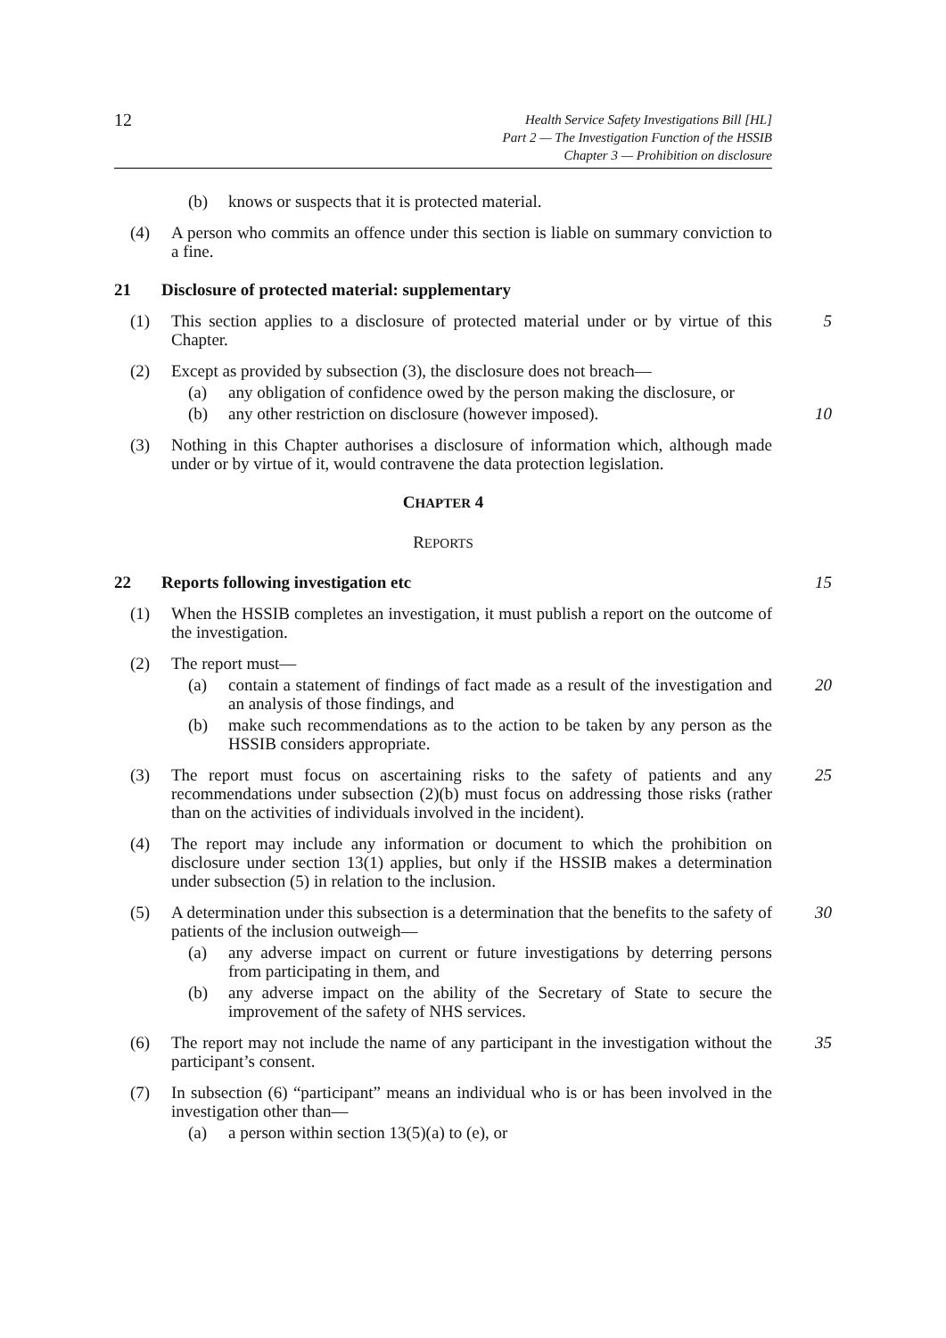12
Health Service Safety Investigations Bill [HL]
Part 2 — The Investigation Function of the HSSIB
Chapter 3 — Prohibition on disclosure
(b) knows or suspects that it is protected material.
(4) A person who commits an offence under this section is liable on summary conviction to a fine.
21 Disclosure of protected material: supplementary
(1) This section applies to a disclosure of protected material under or by virtue of this Chapter. 5
(2) Except as provided by subsection (3), the disclosure does not breach—
(a) any obligation of confidence owed by the person making the disclosure, or
(b) any other restriction on disclosure (however imposed). 10
(3) Nothing in this Chapter authorises a disclosure of information which, although made under or by virtue of it, would contravene the data protection legislation.
CHAPTER 4
REPORTS
22 Reports following investigation etc 15
(1) When the HSSIB completes an investigation, it must publish a report on the outcome of the investigation.
(2) The report must—
(a) contain a statement of findings of fact made as a result of the investigation and an analysis of those findings, and 20
(b) make such recommendations as to the action to be taken by any person as the HSSIB considers appropriate.
(3) The report must focus on ascertaining risks to the safety of patients and any recommendations under subsection (2)(b) must focus on addressing those risks (rather than on the activities of individuals involved in the incident). 25
(4) The report may include any information or document to which the prohibition on disclosure under section 13(1) applies, but only if the HSSIB makes a determination under subsection (5) in relation to the inclusion.
(5) A determination under this subsection is a determination that the benefits to the safety of patients of the inclusion outweigh— 30
(a) any adverse impact on current or future investigations by deterring persons from participating in them, and
(b) any adverse impact on the ability of the Secretary of State to secure the improvement of the safety of NHS services.
(6) The report may not include the name of any participant in the investigation without the participant’s consent. 35
(7) In subsection (6) “participant” means an individual who is or has been involved in the investigation other than—
(a) a person within section 13(5)(a) to (e), or